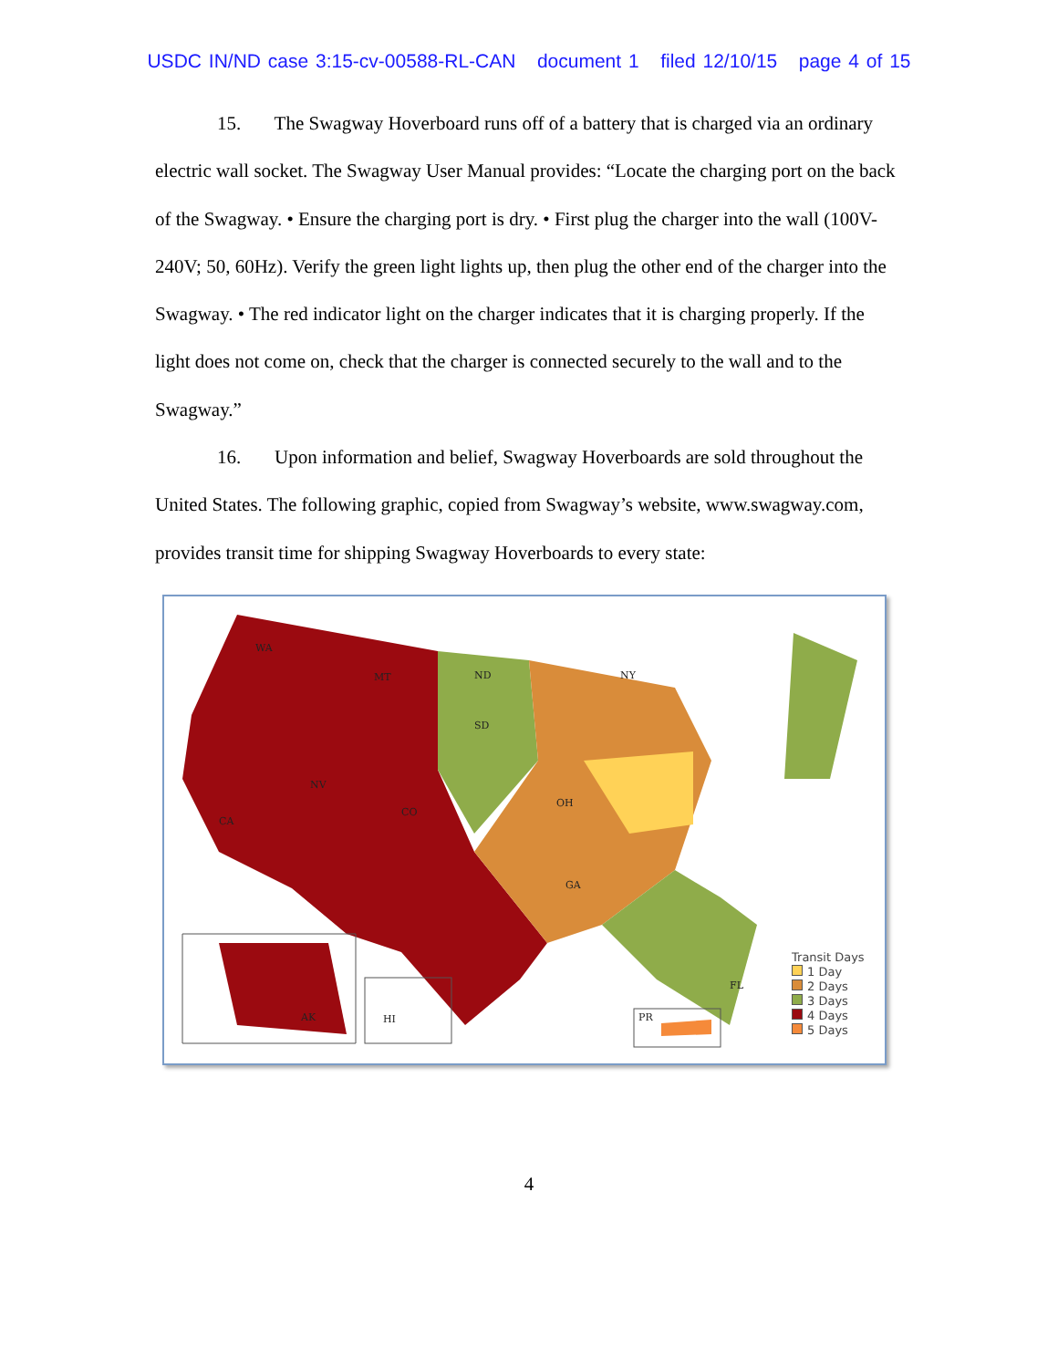USDC IN/ND case 3:15-cv-00588-RL-CAN document 1 filed 12/10/15 page 4 of 15
15. The Swagway Hoverboard runs off of a battery that is charged via an ordinary electric wall socket. The Swagway User Manual provides: “Locate the charging port on the back of the Swagway. • Ensure the charging port is dry. • First plug the charger into the wall (100V-240V; 50, 60Hz). Verify the green light lights up, then plug the other end of the charger into the Swagway. • The red indicator light on the charger indicates that it is charging properly. If the light does not come on, check that the charger is connected securely to the wall and to the Swagway.”
16. Upon information and belief, Swagway Hoverboards are sold throughout the United States. The following graphic, copied from Swagway’s website, www.swagway.com, provides transit time for shipping Swagway Hoverboards to every state:
WA
MT
NV
CA
ND
SD
CO
OH
NY
GA
FL
AK
HI
PR
Transit Days
1 Day
2 Days
3 Days
4 Days
5 Days
4